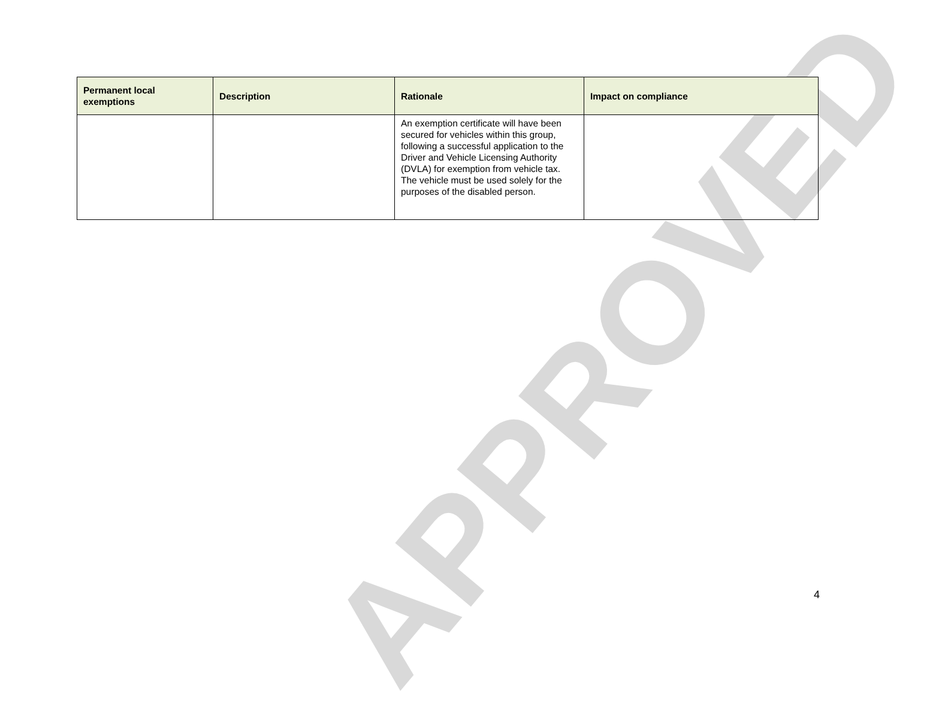APPROVED
| Permanent local exemptions | Description | Rationale | Impact on compliance |
| --- | --- | --- | --- |
| | | An exemption certificate will have been secured for vehicles within this group, following a successful application to the Driver and Vehicle Licensing Authority (DVLA) for exemption from vehicle tax. The vehicle must be used solely for the purposes of the disabled person. | |
4